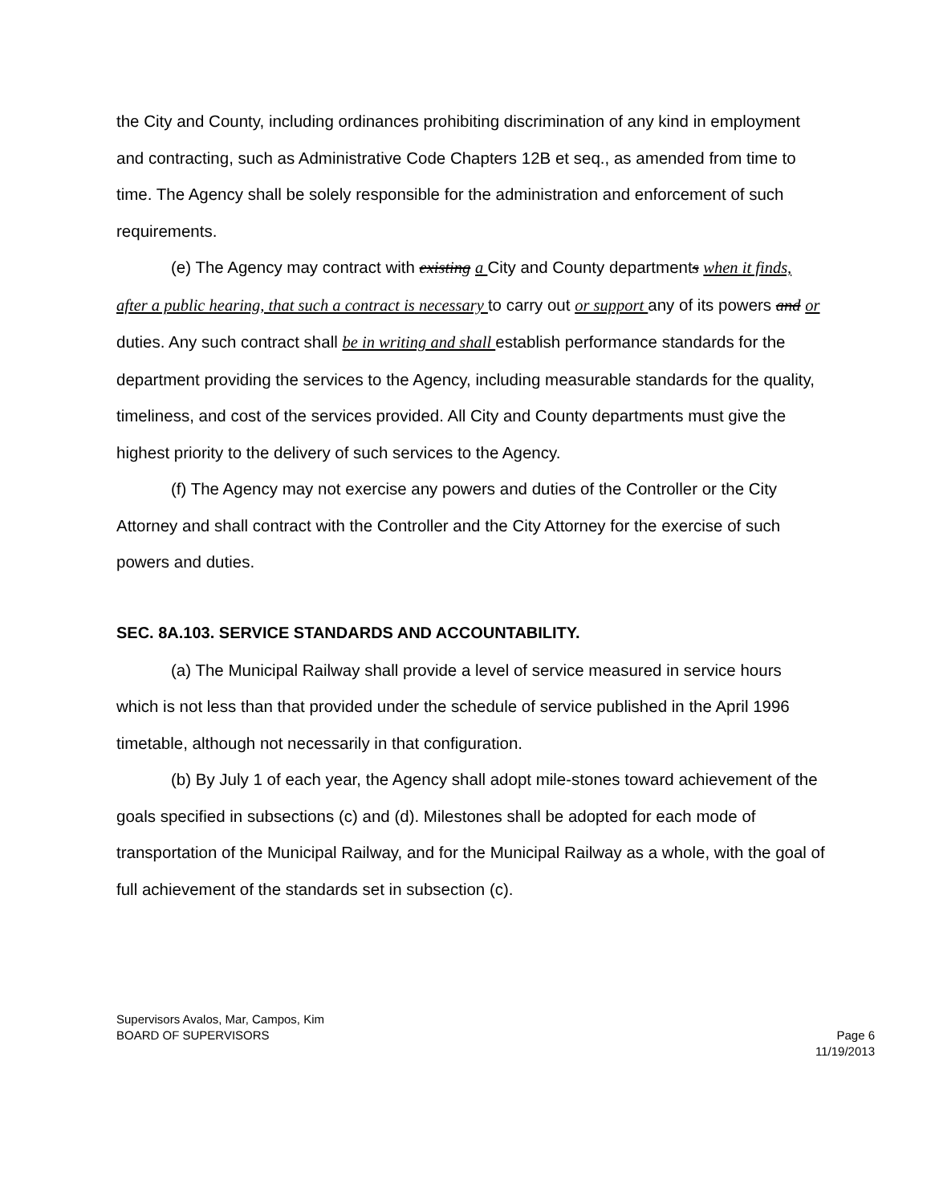the City and County, including ordinances prohibiting discrimination of any kind in employment and contracting, such as Administrative Code Chapters 12B et seq., as amended from time to time. The Agency shall be solely responsible for the administration and enforcement of such requirements.
(e) The Agency may contract with existing a City and County departments when it finds, after a public hearing, that such a contract is necessary to carry out or support any of its powers and or duties. Any such contract shall be in writing and shall establish performance standards for the department providing the services to the Agency, including measurable standards for the quality, timeliness, and cost of the services provided. All City and County departments must give the highest priority to the delivery of such services to the Agency.
(f) The Agency may not exercise any powers and duties of the Controller or the City Attorney and shall contract with the Controller and the City Attorney for the exercise of such powers and duties.
SEC. 8A.103. SERVICE STANDARDS AND ACCOUNTABILITY.
(a) The Municipal Railway shall provide a level of service measured in service hours which is not less than that provided under the schedule of service published in the April 1996 timetable, although not necessarily in that configuration.
(b) By July 1 of each year, the Agency shall adopt mile-stones toward achievement of the goals specified in subsections (c) and (d). Milestones shall be adopted for each mode of transportation of the Municipal Railway, and for the Municipal Railway as a whole, with the goal of full achievement of the standards set in subsection (c).
Supervisors Avalos, Mar, Campos, Kim
BOARD OF SUPERVISORS
Page 6
11/19/2013